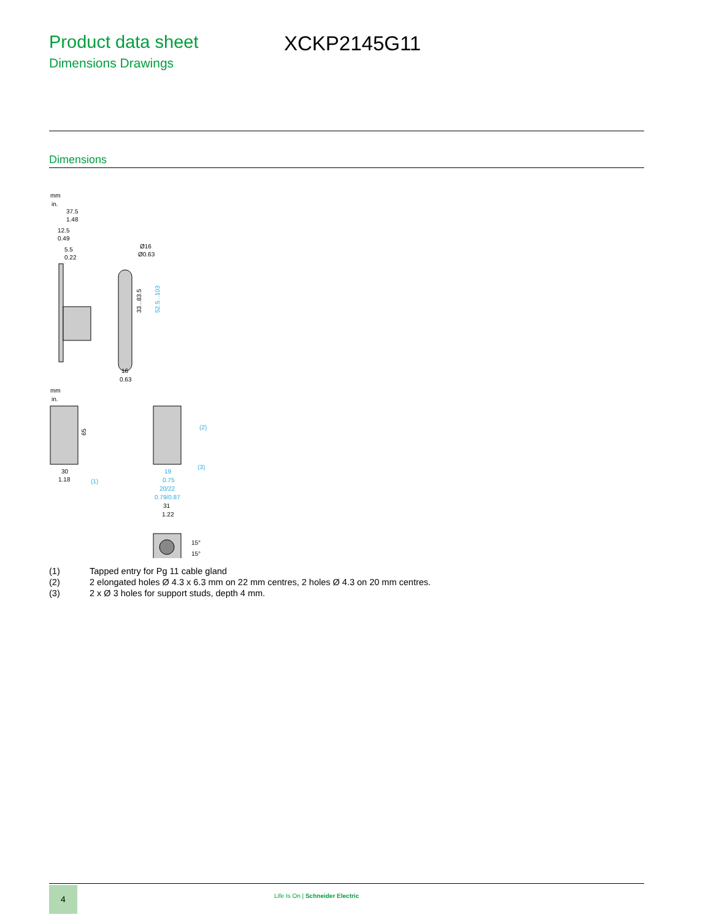Product data sheet
Dimensions Drawings
XCKP2145G11
Dimensions
mm
in.
37.5
1.48
12.5
0.49
5.5
0.22
Ø16
Ø0.63
33...83.5
52.5...103
16
0.63
mm
in.
65
30
1.18
(1)
(2)
(3)
19
0.75
20/22
0.79/0.87
31
1.22
15°
15°
(1) Tapped entry for Pg 11 cable gland
(2) 2 elongated holes Ø 4.3 x 6.3 mm on 22 mm centres, 2 holes Ø 4.3 on 20 mm centres.
(3) 2 x Ø 3 holes for support studs, depth 4 mm.
4
Life Is On | Schneider Electric